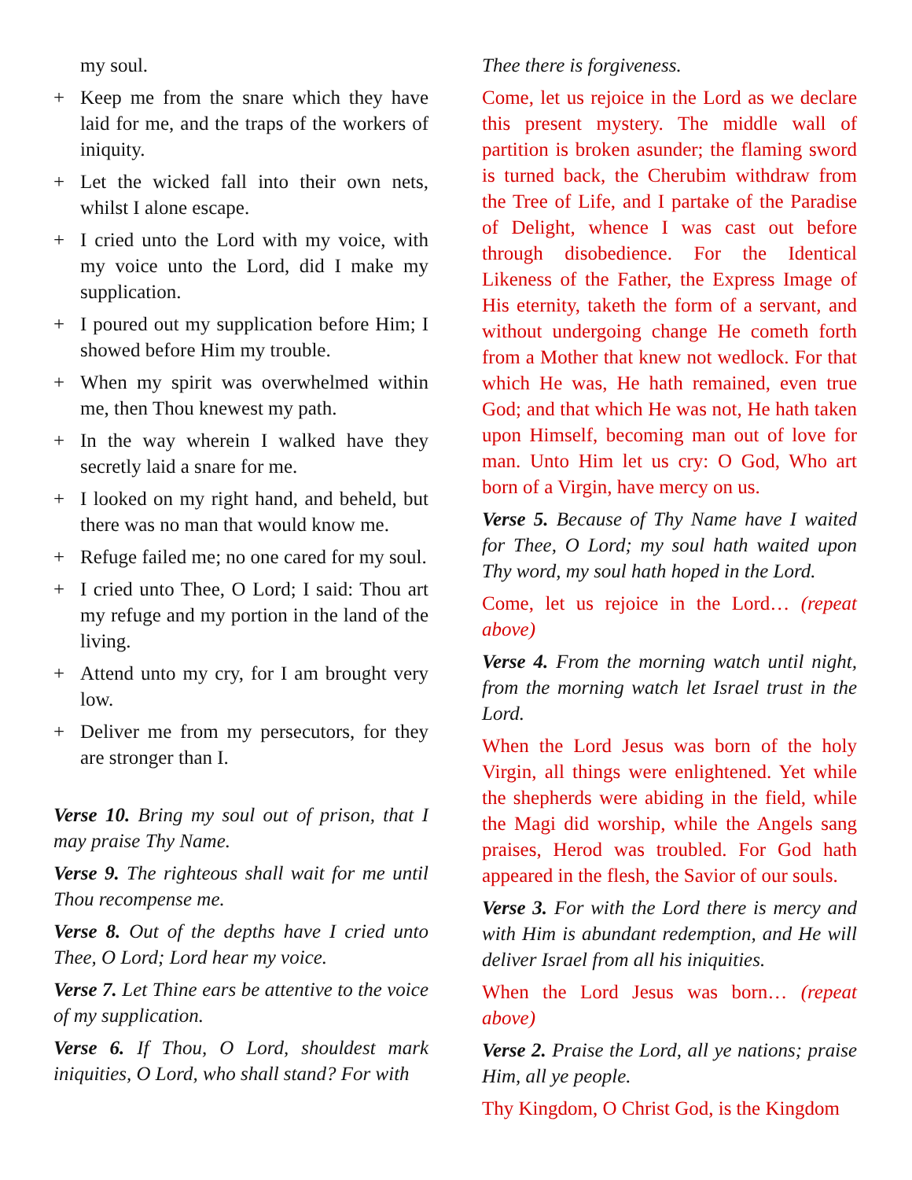my soul.
+ Keep me from the snare which they have laid for me, and the traps of the workers of iniquity.
+ Let the wicked fall into their own nets, whilst I alone escape.
+ I cried unto the Lord with my voice, with my voice unto the Lord, did I make my supplication.
+ I poured out my supplication before Him; I showed before Him my trouble.
+ When my spirit was overwhelmed within me, then Thou knewest my path.
+ In the way wherein I walked have they secretly laid a snare for me.
+ I looked on my right hand, and beheld, but there was no man that would know me.
+ Refuge failed me; no one cared for my soul.
+ I cried unto Thee, O Lord; I said: Thou art my refuge and my portion in the land of the living.
+ Attend unto my cry, for I am brought very low.
+ Deliver me from my persecutors, for they are stronger than I.
Verse 10. Bring my soul out of prison, that I may praise Thy Name.
Verse 9. The righteous shall wait for me until Thou recompense me.
Verse 8. Out of the depths have I cried unto Thee, O Lord; Lord hear my voice.
Verse 7. Let Thine ears be attentive to the voice of my supplication.
Verse 6. If Thou, O Lord, shouldest mark iniquities, O Lord, who shall stand? For with
Thee there is forgiveness.
Come, let us rejoice in the Lord as we declare this present mystery. The middle wall of partition is broken asunder; the flaming sword is turned back, the Cherubim withdraw from the Tree of Life, and I partake of the Paradise of Delight, whence I was cast out before through disobedience. For the Identical Likeness of the Father, the Express Image of His eternity, taketh the form of a servant, and without undergoing change He cometh forth from a Mother that knew not wedlock. For that which He was, He hath remained, even true God; and that which He was not, He hath taken upon Himself, becoming man out of love for man. Unto Him let us cry: O God, Who art born of a Virgin, have mercy on us.
Verse 5. Because of Thy Name have I waited for Thee, O Lord; my soul hath waited upon Thy word, my soul hath hoped in the Lord.
Come, let us rejoice in the Lord… (repeat above)
Verse 4. From the morning watch until night, from the morning watch let Israel trust in the Lord.
When the Lord Jesus was born of the holy Virgin, all things were enlightened. Yet while the shepherds were abiding in the field, while the Magi did worship, while the Angels sang praises, Herod was troubled. For God hath appeared in the flesh, the Savior of our souls.
Verse 3. For with the Lord there is mercy and with Him is abundant redemption, and He will deliver Israel from all his iniquities.
When the Lord Jesus was born… (repeat above)
Verse 2. Praise the Lord, all ye nations; praise Him, all ye people.
Thy Kingdom, O Christ God, is the Kingdom